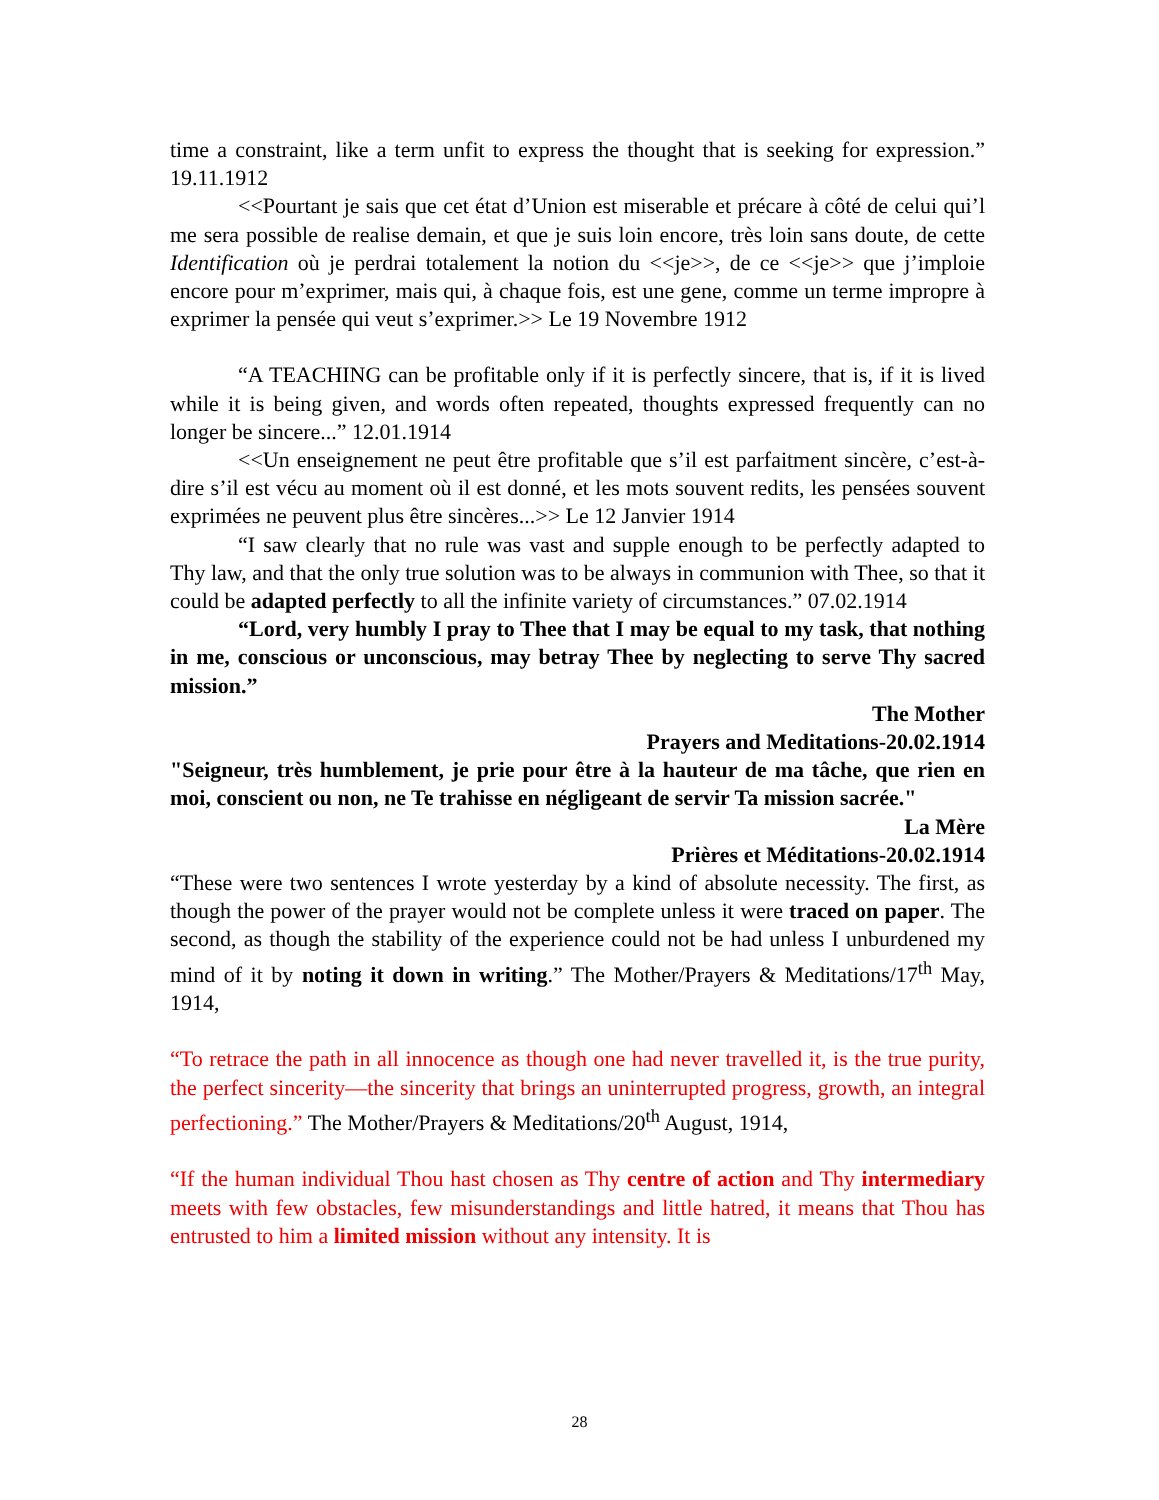time a constraint, like a term unfit to express the thought that is seeking for expression.” 19.11.1912
<<Pourtant je sais que cet état d’Union est miserable et précare à côté de celui qui’l me sera possible de realise demain, et que je suis loin encore, très loin sans doute, de cette Identification où je perdrai totalement la notion du <<je>>, de ce <<je>> que j’imploie encore pour m’exprimer, mais qui, à chaque fois, est une gene, comme un terme impropre à exprimer la pensée qui veut s’exprimer.>> Le 19 Novembre 1912
“A TEACHING can be profitable only if it is perfectly sincere, that is, if it is lived while it is being given, and words often repeated, thoughts expressed frequently can no longer be sincere...” 12.01.1914
<<Un enseignement ne peut être profitable que s’il est parfaitment sincère, c’est-à-dire s’il est vécu au moment où il est donné, et les mots souvent redits, les pensées souvent exprimées ne peuvent plus être sincères...>> Le 12 Janvier 1914
“I saw clearly that no rule was vast and supple enough to be perfectly adapted to Thy law, and that the only true solution was to be always in communion with Thee, so that it could be adapted perfectly to all the infinite variety of circumstances.” 07.02.1914
“Lord, very humbly I pray to Thee that I may be equal to my task, that nothing in me, conscious or unconscious, may betray Thee by neglecting to serve Thy sacred mission.”
The Mother
Prayers and Meditations-20.02.1914
"Seigneur, très humblement, je prie pour être à la hauteur de ma tâche, que rien en moi, conscient ou non, ne Te trahisse en négligeant de servir Ta mission sacrée."
La Mère
Prières et Méditations-20.02.1914
“These were two sentences I wrote yesterday by a kind of absolute necessity. The first, as though the power of the prayer would not be complete unless it were traced on paper. The second, as though the stability of the experience could not be had unless I unburdened my mind of it by noting it down in writing.” The Mother/Prayers & Meditations/17<sup>th</sup> May, 1914,
“To retrace the path in all innocence as though one had never travelled it, is the true purity, the perfect sincerity—the sincerity that brings an uninterrupted progress, growth, an integral perfectioning.” The Mother/Prayers & Meditations/20<sup>th</sup> August, 1914,
“If the human individual Thou hast chosen as Thy centre of action and Thy intermediary meets with few obstacles, few misunderstandings and little hatred, it means that Thou has entrusted to him a limited mission without any intensity. It is
28